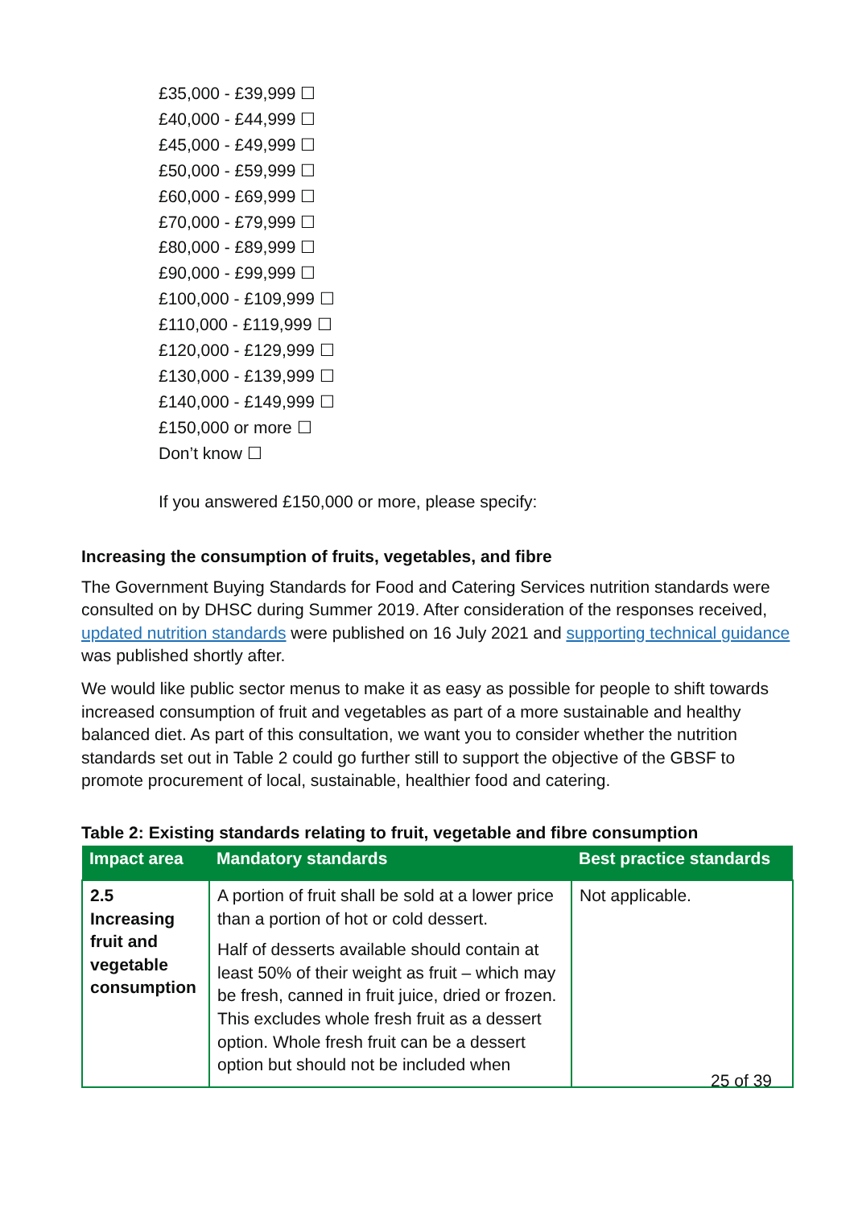£35,000 - £39,999 ☐
£40,000 - £44,999 ☐
£45,000 - £49,999 ☐
£50,000 - £59,999 ☐
£60,000 - £69,999 ☐
£70,000 - £79,999 ☐
£80,000 - £89,999 ☐
£90,000 - £99,999 ☐
£100,000 - £109,999 ☐
£110,000 - £119,999 ☐
£120,000 - £129,999 ☐
£130,000 - £139,999 ☐
£140,000 - £149,999 ☐
£150,000 or more ☐
Don’t know ☐
If you answered £150,000 or more, please specify:
Increasing the consumption of fruits, vegetables, and fibre
The Government Buying Standards for Food and Catering Services nutrition standards were consulted on by DHSC during Summer 2019. After consideration of the responses received, updated nutrition standards were published on 16 July 2021 and supporting technical guidance was published shortly after.
We would like public sector menus to make it as easy as possible for people to shift towards increased consumption of fruit and vegetables as part of a more sustainable and healthy balanced diet. As part of this consultation, we want you to consider whether the nutrition standards set out in Table 2 could go further still to support the objective of the GBSF to promote procurement of local, sustainable, healthier food and catering.
Table 2: Existing standards relating to fruit, vegetable and fibre consumption
| Impact area | Mandatory standards | Best practice standards |
| --- | --- | --- |
| 2.5 Increasing fruit and vegetable consumption | A portion of fruit shall be sold at a lower price than a portion of hot or cold dessert. Half of desserts available should contain at least 50% of their weight as fruit – which may be fresh, canned in fruit juice, dried or frozen. This excludes whole fresh fruit as a dessert option. Whole fresh fruit can be a dessert option but should not be included when | Not applicable. |
25 of 39